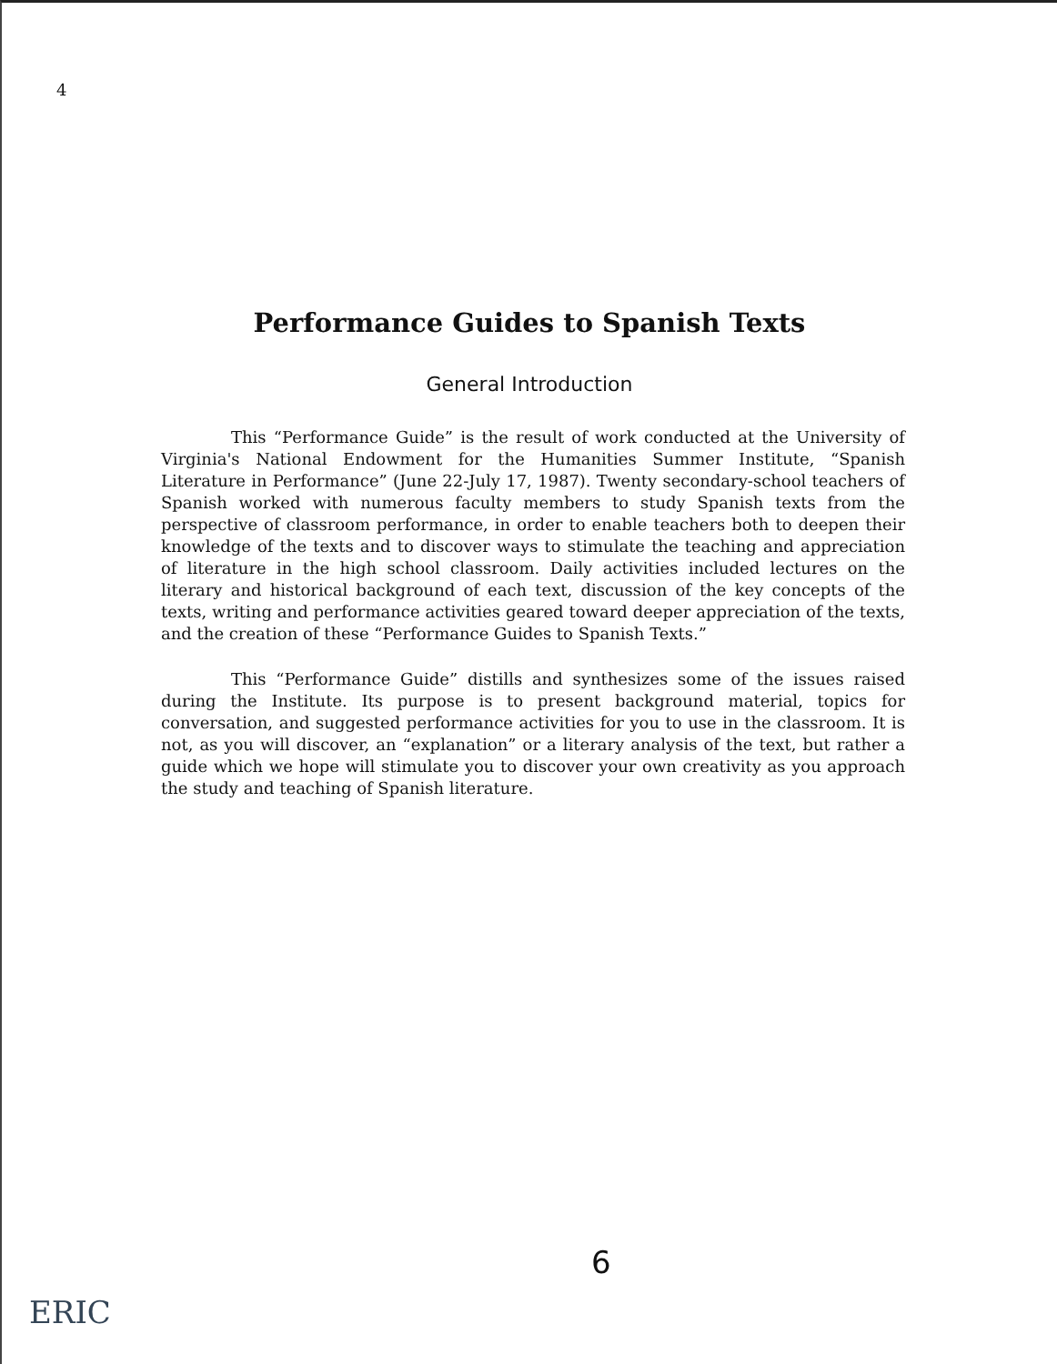4
Performance Guides to Spanish Texts
General Introduction
This “Performance Guide” is the result of work conducted at the University of Virginia's National Endowment for the Humanities Summer Institute, “Spanish Literature in Performance” (June 22-July 17, 1987). Twenty secondary-school teachers of Spanish worked with numerous faculty members to study Spanish texts from the perspective of classroom performance, in order to enable teachers both to deepen their knowledge of the texts and to discover ways to stimulate the teaching and appreciation of literature in the high school classroom. Daily activities included lectures on the literary and historical background of each text, discussion of the key concepts of the texts, writing and performance activities geared toward deeper appreciation of the texts, and the creation of these “Performance Guides to Spanish Texts.”
This “Performance Guide” distills and synthesizes some of the issues raised during the Institute. Its purpose is to present background material, topics for conversation, and suggested performance activities for you to use in the classroom. It is not, as you will discover, an “explanation” or a literary analysis of the text, but rather a guide which we hope will stimulate you to discover your own creativity as you approach the study and teaching of Spanish literature.
6
ERIC